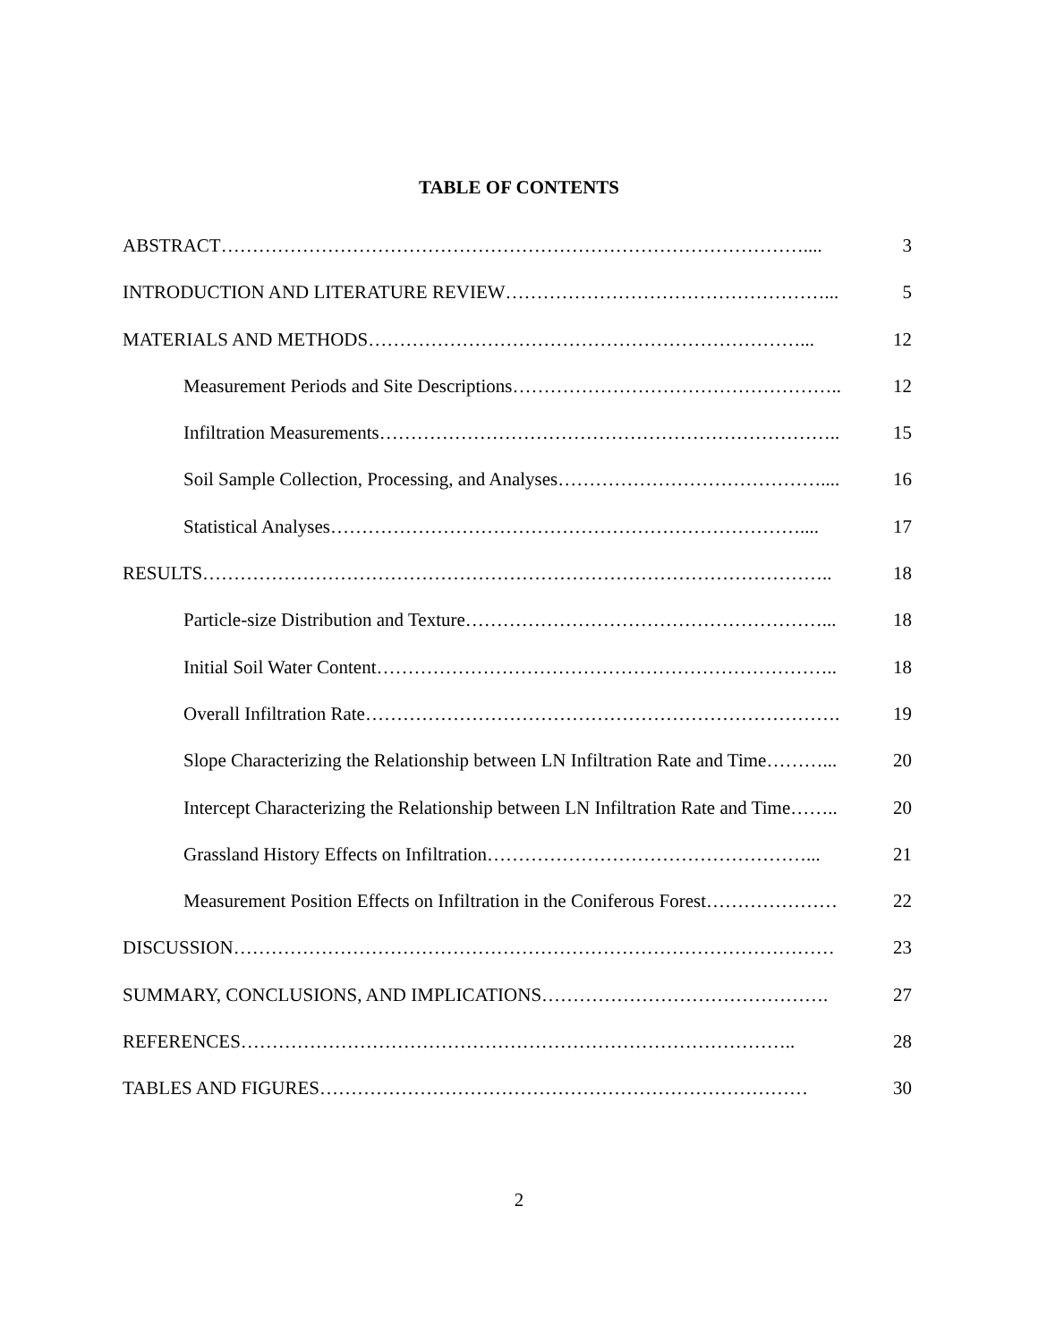TABLE OF CONTENTS
ABSTRACT………………………………………………………………………………….... 3
INTRODUCTION AND LITERATURE REVIEW……………………………………………... 5
MATERIALS AND METHODS……………………………………………………………... 12
Measurement Periods and Site Descriptions…………………………………………….. 12
Infiltration Measurements……………………………………………………………….. 15
Soil Sample Collection, Processing, and Analyses…………………………………….... 16
Statistical Analyses………………………………………………………………….... 17
RESULTS……………………………………………………………………………………….. 18
Particle-size Distribution and Texture…………………………………………………... 18
Initial Soil Water Content……………………………………………………………….. 18
Overall Infiltration Rate…………………………………………………………………. 19
Slope Characterizing the Relationship between LN Infiltration Rate and Time………... 20
Intercept Characterizing the Relationship between LN Infiltration Rate and Time…….. 20
Grassland History Effects on Infiltration……………………………………………... 21
Measurement Position Effects on Infiltration in the Coniferous Forest………………… 22
DISCUSSION…………………………………………………………………………………… 23
SUMMARY, CONCLUSIONS, AND IMPLICATIONS………………………………………. 27
REFERENCES…………………………………………………………………………….. 28
TABLES AND FIGURES…………………………………………………………………… 30
2